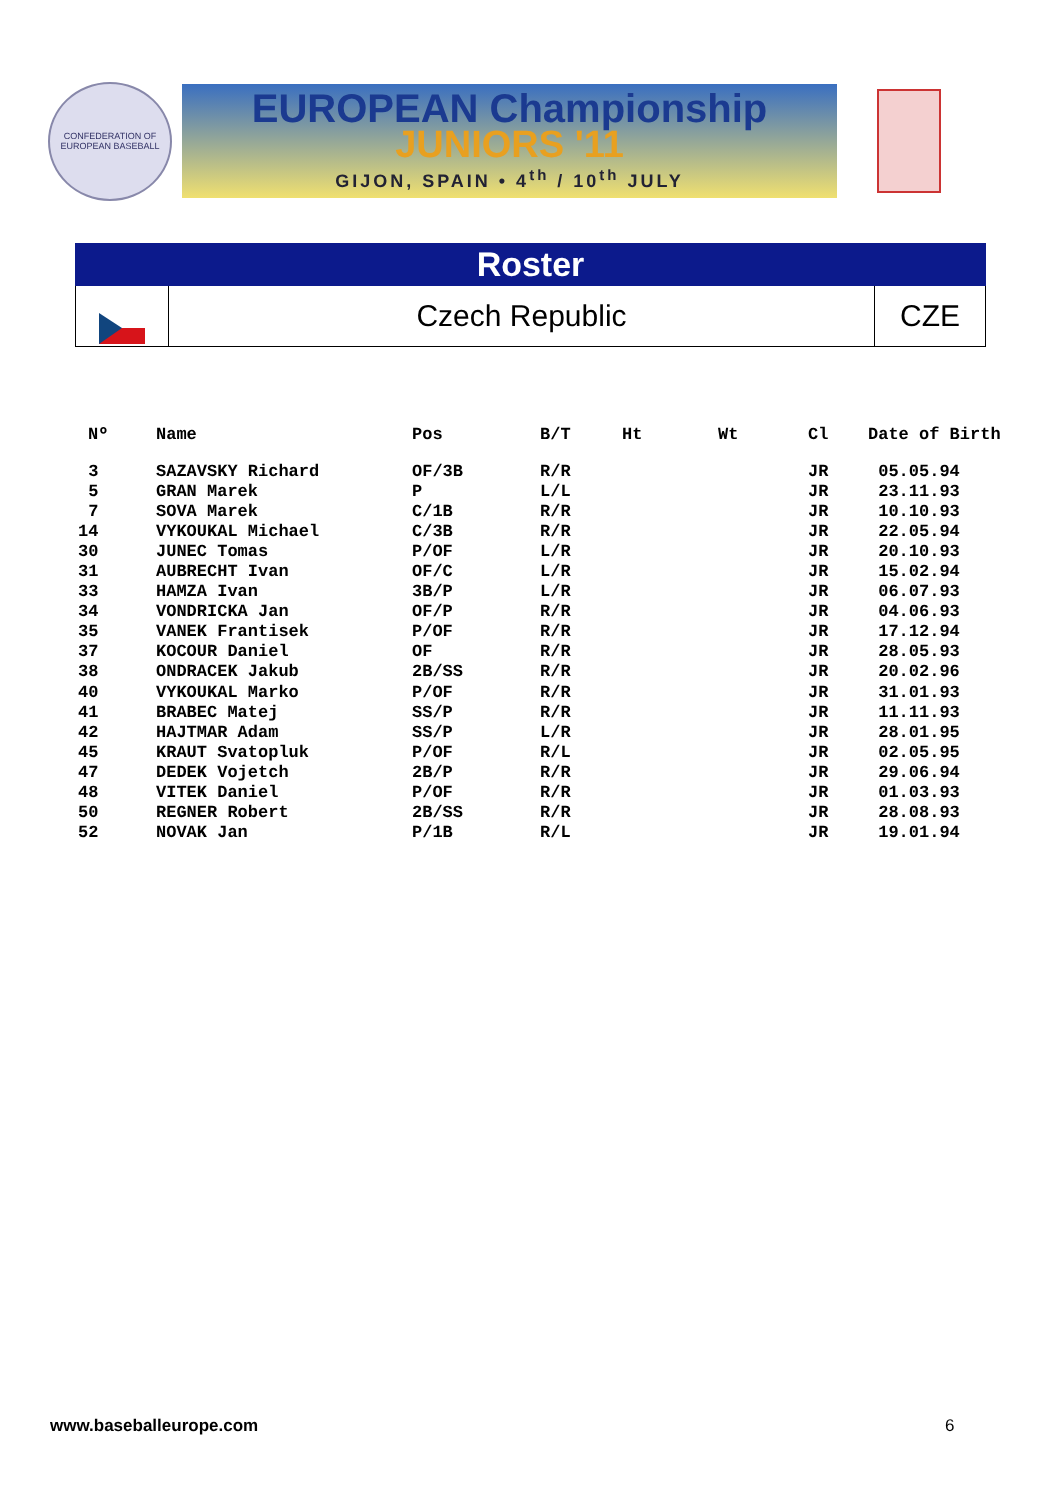CONFEDERATION OF EUROPEAN BASEBALL
EUROPEAN Championship
JUNIORS '11
GIJON, SPAIN • 4<sup>th</sup> / 10<sup>th</sup> JULY
Roster
Czech Republic CZE
| Nº | Name | Pos | B/T | Ht | Wt | Cl | Date of Birth |
| --- | --- | --- | --- | --- | --- | --- | --- |
| 3 | SAZAVSKY Richard | OF/3B | R/R | | | JR | 05.05.94 |
| 5 | GRAN Marek | P | L/L | | | JR | 23.11.93 |
| 7 | SOVA Marek | C/1B | R/R | | | JR | 10.10.93 |
| 14 | VYKOUKAL Michael | C/3B | R/R | | | JR | 22.05.94 |
| 30 | JUNEC Tomas | P/OF | L/R | | | JR | 20.10.93 |
| 31 | AUBRECHT Ivan | OF/C | L/R | | | JR | 15.02.94 |
| 33 | HAMZA Ivan | 3B/P | L/R | | | JR | 06.07.93 |
| 34 | VONDRICKA Jan | OF/P | R/R | | | JR | 04.06.93 |
| 35 | VANEK Frantisek | P/OF | R/R | | | JR | 17.12.94 |
| 37 | KOCOUR Daniel | OF | R/R | | | JR | 28.05.93 |
| 38 | ONDRACEK Jakub | 2B/SS | R/R | | | JR | 20.02.96 |
| 40 | VYKOUKAL Marko | P/OF | R/R | | | JR | 31.01.93 |
| 41 | BRABEC Matej | SS/P | R/R | | | JR | 11.11.93 |
| 42 | HAJTMAR Adam | SS/P | L/R | | | JR | 28.01.95 |
| 45 | KRAUT Svatopluk | P/OF | R/L | | | JR | 02.05.95 |
| 47 | DEDEK Vojetch | 2B/P | R/R | | | JR | 29.06.94 |
| 48 | VITEK Daniel | P/OF | R/R | | | JR | 01.03.93 |
| 50 | REGNER Robert | 2B/SS | R/R | | | JR | 28.08.93 |
| 52 | NOVAK Jan | P/1B | R/L | | | JR | 19.01.94 |
www.baseballeurope.com 6